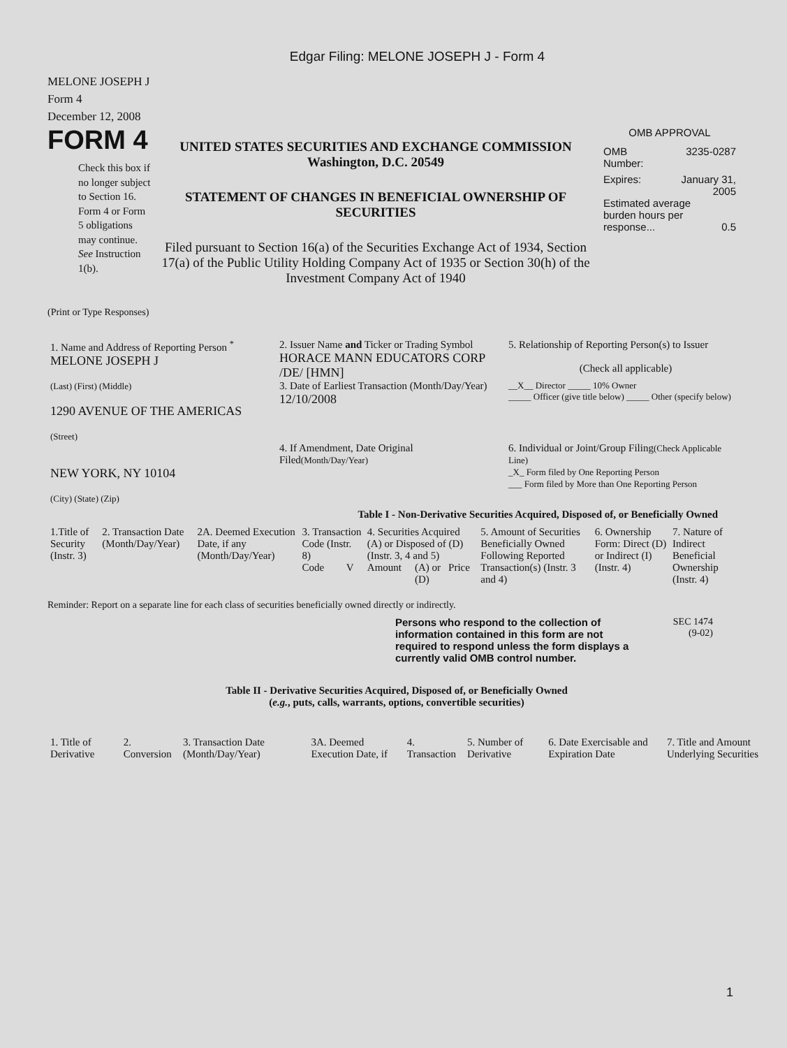Edgar Filing: MELONE JOSEPH J - Form 4
MELONE JOSEPH J
Form 4
December 12, 2008
FORM 4
Check this box if no longer subject to Section 16. Form 4 or Form 5 obligations may continue. See Instruction 1(b).
UNITED STATES SECURITIES AND EXCHANGE COMMISSION
Washington, D.C. 20549
STATEMENT OF CHANGES IN BENEFICIAL OWNERSHIP OF SECURITIES
Filed pursuant to Section 16(a) of the Securities Exchange Act of 1934, Section 17(a) of the Public Utility Holding Company Act of 1935 or Section 30(h) of the Investment Company Act of 1940
OMB APPROVAL
OMB
Number: 3235-0287
Expires: January 31,
2005
Estimated average burden hours per response... 0.5
(Print or Type Responses)
| 1. Name and Address of Reporting Person <sup>*</sup> MELONE JOSEPH J | 2. Issuer Name and Ticker or Trading Symbol HORACE MANN EDUCATORS CORP /DE/ [HMN] | 5. Relationship of Reporting Person(s) to Issuer (Check all applicable) |
| (Last) (First) (Middle) 1290 AVENUE OF THE AMERICAS (Street) | 3. Date of Earliest Transaction (Month/Day/Year) 12/10/2008 | __X__ Director _____ 10% Owner _____ Officer (give title below) _____ Other (specify below) |
| NEW YORK, NY 10104 (City) (State) (Zip) | 4. If Amendment, Date Original Filed (Month/Day/Year) | 6. Individual or Joint/Group Filing (Check Applicable Line) _X_ Form filed by One Reporting Person ___ Form filed by More than One Reporting Person |
Table I - Non-Derivative Securities Acquired, Disposed of, or Beneficially Owned
| 1.Title of Security (Instr. 3) | 2. Transaction Date (Month/Day/Year) | 2A. Deemed Execution Date, if any (Month/Day/Year) | 3. Transaction Code (Instr. 8) | | 4. Securities Acquired (A) or Disposed of (D) (Instr. 3, 4 and 5) | | | 5. Amount of Securities Beneficially Owned Following Reported Transaction(s) (Instr. 3 and 4) | 6. Ownership Form: Direct (D) or Indirect (I) (Instr. 4) | 7. Nature of Indirect Beneficial Ownership (Instr. 4) |
| | | | Code | V | Amount | (A) or (D) | Price | | | |
Reminder: Report on a separate line for each class of securities beneficially owned directly or indirectly.
Persons who respond to the collection of information contained in this form are not required to respond unless the form displays a currently valid OMB control number.
SEC 1474
(9-02)
Table II - Derivative Securities Acquired, Disposed of, or Beneficially Owned
(e.g., puts, calls, warrants, options, convertible securities)
| 1. Title of Derivative | 2. Conversion | 3. Transaction Date (Month/Day/Year) | 3A. Deemed Execution Date, if | 4. Transaction | 5. Number of Derivative | 6. Date Exercisable and Expiration Date | 7. Title and Amount Underlying Securities |
1